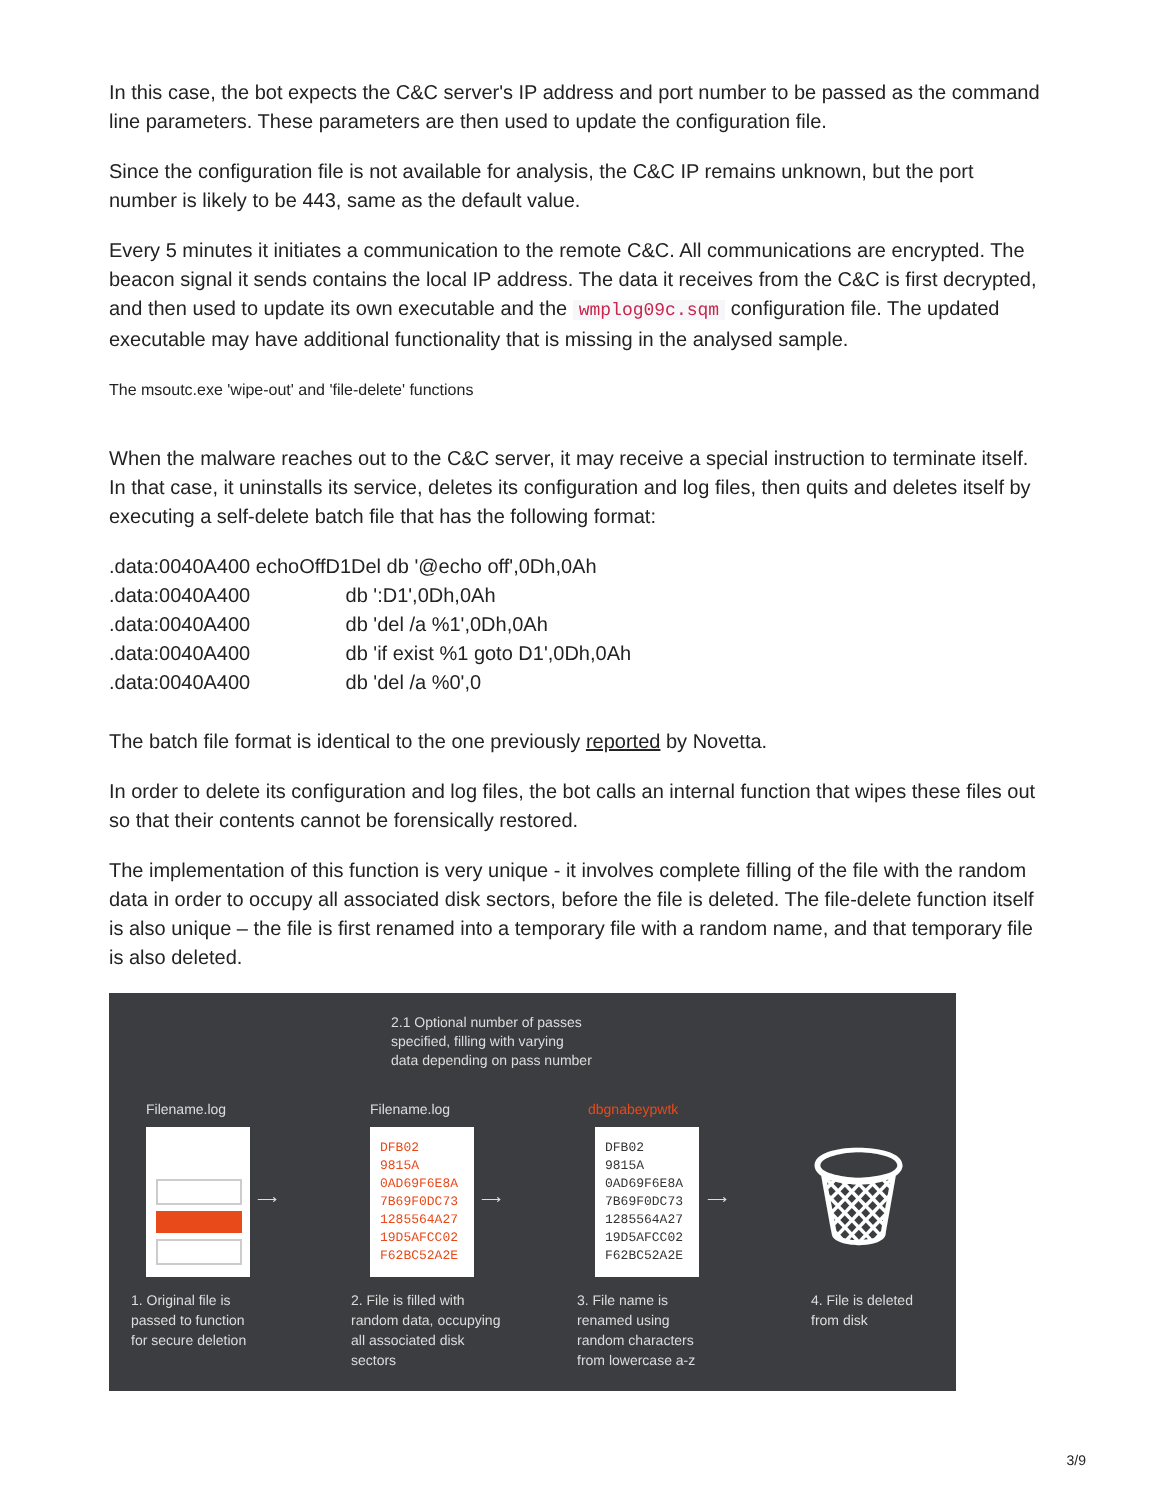In this case, the bot expects the C&C server's IP address and port number to be passed as the command line parameters. These parameters are then used to update the configuration file.
Since the configuration file is not available for analysis, the C&C IP remains unknown, but the port number is likely to be 443, same as the default value.
Every 5 minutes it initiates a communication to the remote C&C. All communications are encrypted. The beacon signal it sends contains the local IP address. The data it receives from the C&C is first decrypted, and then used to update its own executable and the wmplog09c.sqm configuration file. The updated executable may have additional functionality that is missing in the analysed sample.
The msoutc.exe 'wipe-out' and 'file-delete' functions
When the malware reaches out to the C&C server, it may receive a special instruction to terminate itself. In that case, it uninstalls its service, deletes its configuration and log files, then quits and deletes itself by executing a self-delete batch file that has the following format:
.data:0040A400 echoOffD1Del db '@echo off',0Dh,0Ah
.data:0040A400 db ':D1',0Dh,0Ah
.data:0040A400 db 'del /a %1',0Dh,0Ah
.data:0040A400 db 'if exist %1 goto D1',0Dh,0Ah
.data:0040A400 db 'del /a %0',0
The batch file format is identical to the one previously reported by Novetta.
In order to delete its configuration and log files, the bot calls an internal function that wipes these files out so that their contents cannot be forensically restored.
The implementation of this function is very unique - it involves complete filling of the file with the random data in order to occupy all associated disk sectors, before the file is deleted. The file-delete function itself is also unique – the file is first renamed into a temporary file with a random name, and that temporary file is also deleted.
2.1 Optional number of passes
specified, filling with varying
data depending on pass number
Filename.log
Filename.log
DFB02
9815A
0AD69F6E8A
7B69F0DC73
1285564A27
19D5AFCC02
F62BC52A2E
dbgnabeypwtk
DFB02
9815A
0AD69F6E8A
7B69F0DC73
1285564A27
19D5AFCC02
F62BC52A2E
⟶ ⟶ ⟶ 🗑
1. Original file is
passed to function
for secure deletion
2. File is filled with
random data, occupying
all associated disk
sectors
3. File name is
renamed using
random characters
from lowercase a-z
4. File is deleted
from disk
3/9